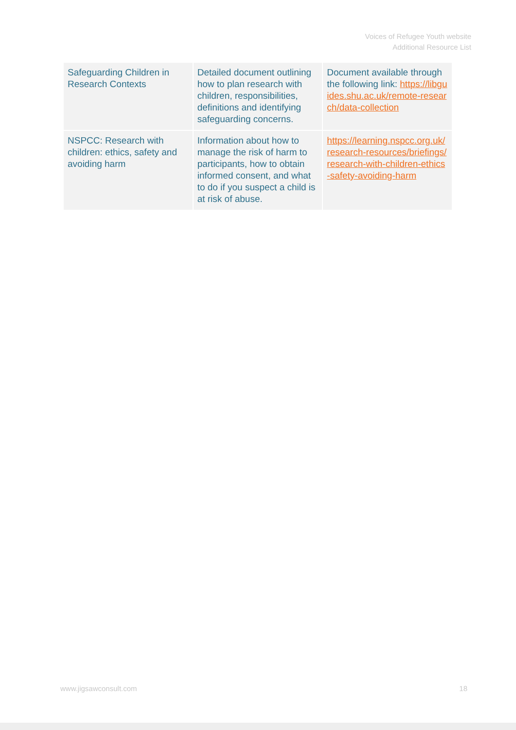Voices of Refugee Youth website
Additional Resource List
| Safeguarding Children in Research Contexts | Detailed document outlining how to plan research with children, responsibilities, definitions and identifying safeguarding concerns. | Document available through the following link: https://libguides.shu.ac.uk/remote-research/data-collection |
| NSPCC: Research with children: ethics, safety and avoiding harm | Information about how to manage the risk of harm to participants, how to obtain informed consent, and what to do if you suspect a child is at risk of abuse. | https://learning.nspcc.org.uk/research-resources/briefings/research-with-children-ethics-safety-avoiding-harm |
www.jigsawconsult.com 18